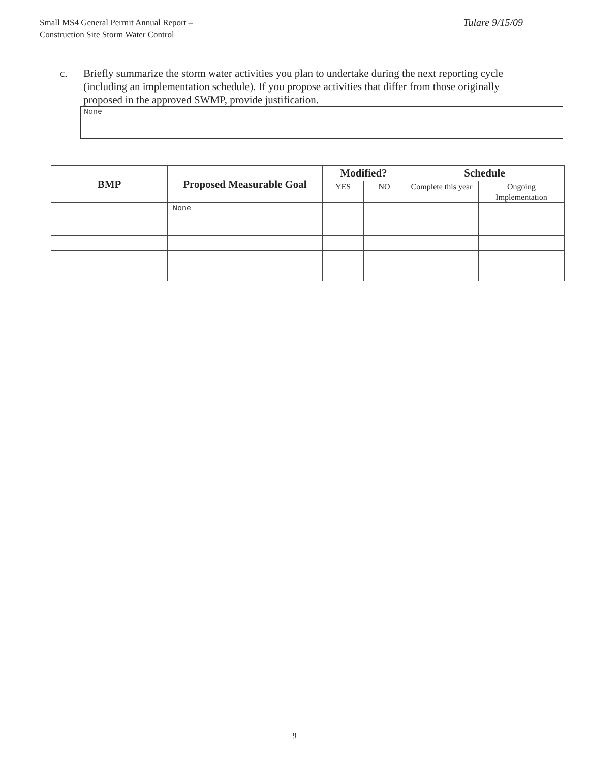Small MS4 General Permit Annual Report –
Construction Site Storm Water Control
Tulare 9/15/09
c. Briefly summarize the storm water activities you plan to undertake during the next reporting cycle (including an implementation schedule). If you propose activities that differ from those originally proposed in the approved SWMP, provide justification.
None
| BMP | Proposed Measurable Goal | Modified? | | Schedule | |
| --- | --- | --- | --- | --- | --- |
| | | YES | NO | Complete this year | Ongoing Implementation |
| | None | | | | |
9